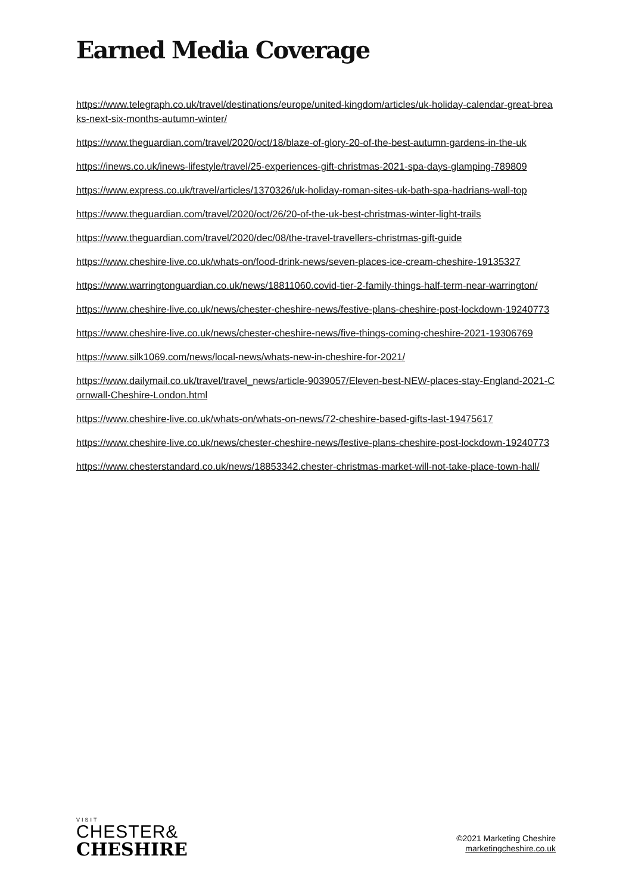Earned Media Coverage
https://www.telegraph.co.uk/travel/destinations/europe/united-kingdom/articles/uk-holiday-calendar-great-breaks-next-six-months-autumn-winter/
https://www.theguardian.com/travel/2020/oct/18/blaze-of-glory-20-of-the-best-autumn-gardens-in-the-uk
https://inews.co.uk/inews-lifestyle/travel/25-experiences-gift-christmas-2021-spa-days-glamping-789809
https://www.express.co.uk/travel/articles/1370326/uk-holiday-roman-sites-uk-bath-spa-hadrians-wall-top
https://www.theguardian.com/travel/2020/oct/26/20-of-the-uk-best-christmas-winter-light-trails
https://www.theguardian.com/travel/2020/dec/08/the-travel-travellers-christmas-gift-guide
https://www.cheshire-live.co.uk/whats-on/food-drink-news/seven-places-ice-cream-cheshire-19135327
https://www.warringtonguardian.co.uk/news/18811060.covid-tier-2-family-things-half-term-near-warrington/
https://www.cheshire-live.co.uk/news/chester-cheshire-news/festive-plans-cheshire-post-lockdown-19240773
https://www.cheshire-live.co.uk/news/chester-cheshire-news/five-things-coming-cheshire-2021-19306769
https://www.silk1069.com/news/local-news/whats-new-in-cheshire-for-2021/
https://www.dailymail.co.uk/travel/travel_news/article-9039057/Eleven-best-NEW-places-stay-England-2021-Cornwall-Cheshire-London.html
https://www.cheshire-live.co.uk/whats-on/whats-on-news/72-cheshire-based-gifts-last-19475617
https://www.cheshire-live.co.uk/news/chester-cheshire-news/festive-plans-cheshire-post-lockdown-19240773
https://www.chesterstandard.co.uk/news/18853342.chester-christmas-market-will-not-take-place-town-hall/
VISIT
CHESTER&
CHESHIRE
©2021 Marketing Cheshire
marketingcheshire.co.uk